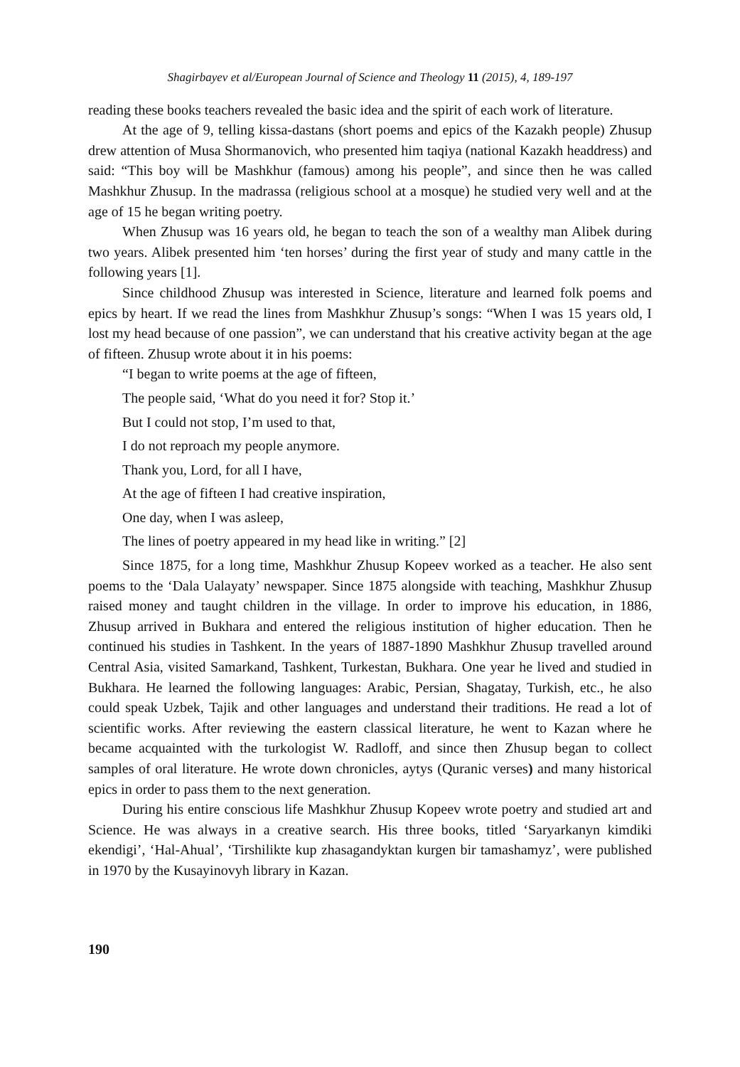Shagirbayev et al/European Journal of Science and Theology 11 (2015), 4, 189-197
reading these books teachers revealed the basic idea and the spirit of each work of literature.
At the age of 9, telling kissa-dastans (short poems and epics of the Kazakh people) Zhusup drew attention of Musa Shormanovich, who presented him taqiya (national Kazakh headdress) and said: “This boy will be Mashkhur (famous) among his people”, and since then he was called Mashkhur Zhusup. In the madrassa (religious school at a mosque) he studied very well and at the age of 15 he began writing poetry.
When Zhusup was 16 years old, he began to teach the son of a wealthy man Alibek during two years. Alibek presented him ‘ten horses’ during the first year of study and many cattle in the following years [1].
Since childhood Zhusup was interested in Science, literature and learned folk poems and epics by heart. If we read the lines from Mashkhur Zhusup’s songs: “When I was 15 years old, I lost my head because of one passion”, we can understand that his creative activity began at the age of fifteen. Zhusup wrote about it in his poems:
“I began to write poems at the age of fifteen,
The people said, ‘What do you need it for? Stop it.’
But I could not stop, I’m used to that,
I do not reproach my people anymore.
Thank you, Lord, for all I have,
At the age of fifteen I had creative inspiration,
One day, when I was asleep,
The lines of poetry appeared in my head like in writing.” [2]
Since 1875, for a long time, Mashkhur Zhusup Kopeev worked as a teacher. He also sent poems to the ‘Dala Ualayaty’ newspaper. Since 1875 alongside with teaching, Mashkhur Zhusup raised money and taught children in the village. In order to improve his education, in 1886, Zhusup arrived in Bukhara and entered the religious institution of higher education. Then he continued his studies in Tashkent. In the years of 1887-1890 Mashkhur Zhusup travelled around Central Asia, visited Samarkand, Tashkent, Turkestan, Bukhara. One year he lived and studied in Bukhara. He learned the following languages: Arabic, Persian, Shagatay, Turkish, etc., he also could speak Uzbek, Tajik and other languages and understand their traditions. He read a lot of scientific works. After reviewing the eastern classical literature, he went to Kazan where he became acquainted with the turkologist W. Radloff, and since then Zhusup began to collect samples of oral literature. He wrote down chronicles, aytys (Quranic verses) and many historical epics in order to pass them to the next generation.
During his entire conscious life Mashkhur Zhusup Kopeev wrote poetry and studied art and Science. He was always in a creative search. His three books, titled ‘Saryarkanyn kimdiki ekendigi’, ‘Hal-Ahual’, ‘Tirshilikte kup zhasagandyktan kurgen bir tamashamyz’, were published in 1970 by the Kusayinovyh library in Kazan.
190